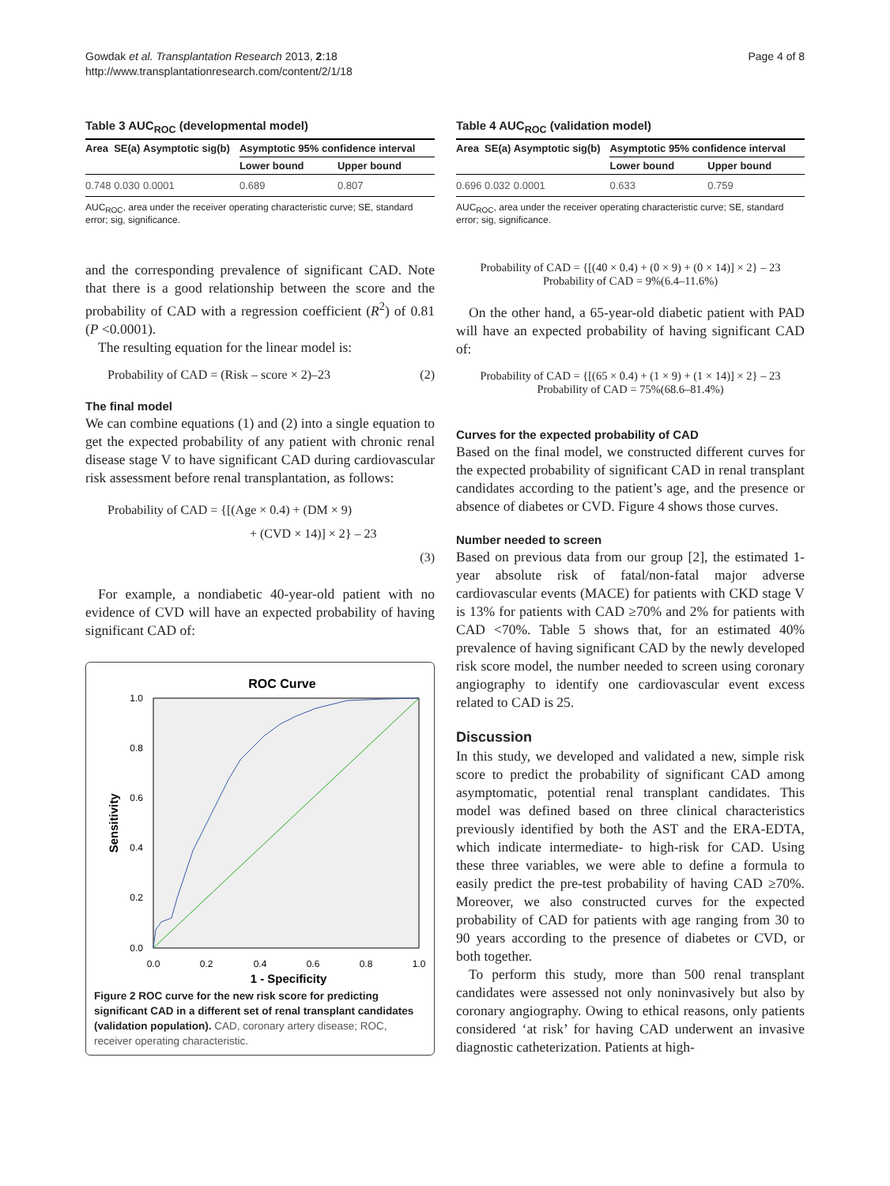Gowdak et al. Transplantation Research 2013, 2:18
http://www.transplantationresearch.com/content/2/1/18
Page 4 of 8
Table 3 AUC<sub>ROC</sub> (developmental model)
| Area | SE(a) | Asymptotic sig(b) | Asymptotic 95% confidence interval | |
| --- | --- | --- | --- | --- |
| | | | Lower bound | Upper bound |
| 0.748 | 0.030 | 0.0001 | 0.689 | 0.807 |
AUC<sub>ROC</sub>, area under the receiver operating characteristic curve; SE, standard error; sig, significance.
and the corresponding prevalence of significant CAD. Note that there is a good relationship between the score and the probability of CAD with a regression coefficient (R<sup>2</sup>) of 0.81 (P <0.0001).
The resulting equation for the linear model is:
Probability of CAD = (Risk – score × 2)–23 (2)
The final model
We can combine equations (1) and (2) into a single equation to get the expected probability of any patient with chronic renal disease stage V to have significant CAD during cardiovascular risk assessment before renal transplantation, as follows:
Probability of CAD = {[(Age × 0.4) + (DM × 9)
+ (CVD × 14)] × 2} – 23
(3)
For example, a nondiabetic 40-year-old patient with no evidence of CVD will have an expected probability of having significant CAD of:
ROC Curve
1.0
0.8
0.6
0.4
0.2
0.0
0.0
0.2
0.4
0.6
0.8
1.0
1 - Specificity
Sensitivity
Figure 2 ROC curve for the new risk score for predicting significant CAD in a different set of renal transplant candidates (validation population). CAD, coronary artery disease; ROC, receiver operating characteristic.
Table 4 AUC<sub>ROC</sub> (validation model)
| Area | SE(a) | Asymptotic sig(b) | Asymptotic 95% confidence interval | |
| --- | --- | --- | --- | --- |
| | | | Lower bound | Upper bound |
| 0.696 | 0.032 | 0.0001 | 0.633 | 0.759 |
AUC<sub>ROC</sub>, area under the receiver operating characteristic curve; SE, standard error; sig, significance.
Probability of CAD = {[(40 × 0.4) + (0 × 9) + (0 × 14)] × 2} – 23
Probability of CAD = 9%(6.4–11.6%)
On the other hand, a 65-year-old diabetic patient with PAD will have an expected probability of having significant CAD of:
Probability of CAD = {[(65 × 0.4) + (1 × 9) + (1 × 14)] × 2} – 23
Probability of CAD = 75%(68.6–81.4%)
Curves for the expected probability of CAD
Based on the final model, we constructed different curves for the expected probability of significant CAD in renal transplant candidates according to the patient’s age, and the presence or absence of diabetes or CVD. Figure 4 shows those curves.
Number needed to screen
Based on previous data from our group [2], the estimated 1-year absolute risk of fatal/non-fatal major adverse cardiovascular events (MACE) for patients with CKD stage V is 13% for patients with CAD ≥70% and 2% for patients with CAD <70%. Table 5 shows that, for an estimated 40% prevalence of having significant CAD by the newly developed risk score model, the number needed to screen using coronary angiography to identify one cardiovascular event excess related to CAD is 25.
Discussion
In this study, we developed and validated a new, simple risk score to predict the probability of significant CAD among asymptomatic, potential renal transplant candidates. This model was defined based on three clinical characteristics previously identified by both the AST and the ERA-EDTA, which indicate intermediate- to high-risk for CAD. Using these three variables, we were able to define a formula to easily predict the pre-test probability of having CAD ≥70%. Moreover, we also constructed curves for the expected probability of CAD for patients with age ranging from 30 to 90 years according to the presence of diabetes or CVD, or both together.
To perform this study, more than 500 renal transplant candidates were assessed not only noninvasively but also by coronary angiography. Owing to ethical reasons, only patients considered ‘at risk’ for having CAD underwent an invasive diagnostic catheterization. Patients at high-